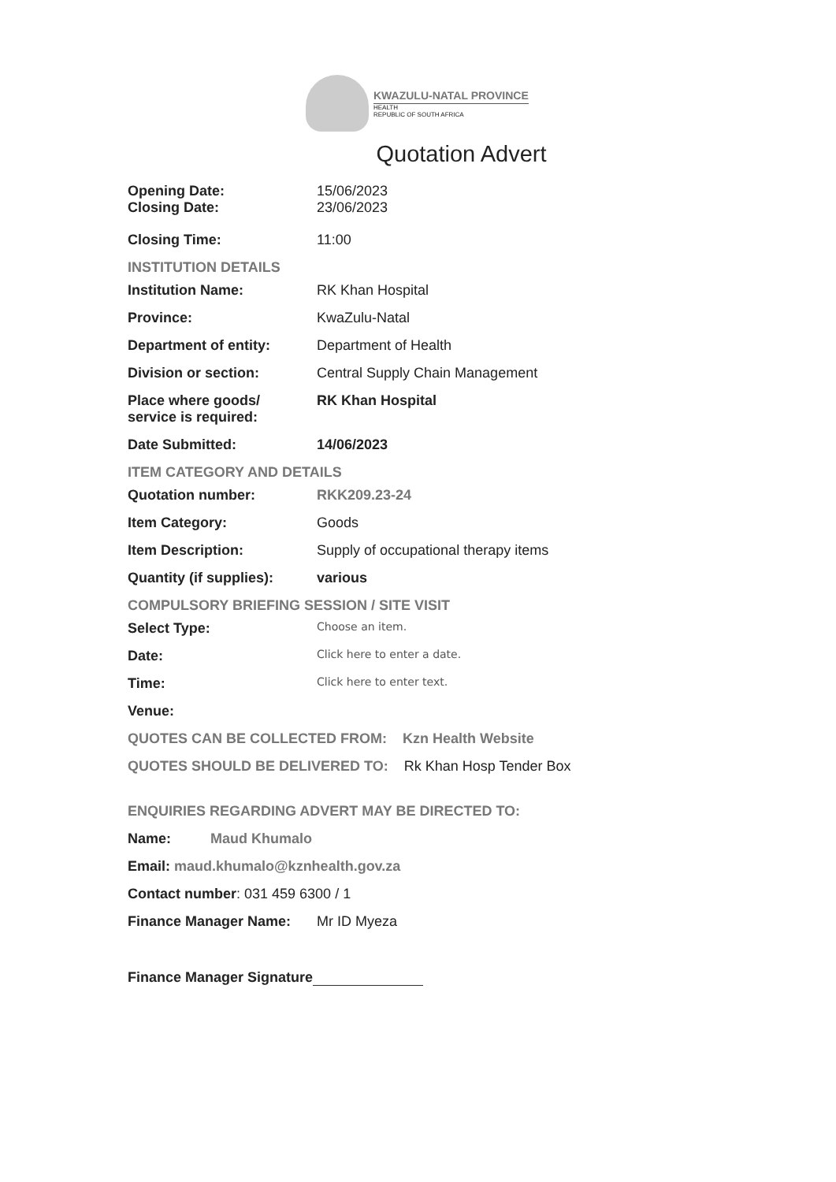KWAZULU-NATAL PROVINCE
HEALTH
REPUBLIC OF SOUTH AFRICA
Quotation Advert
Opening Date: 15/06/2023
Closing Date: 23/06/2023
Closing Time: 11:00
INSTITUTION DETAILS
Institution Name: RK Khan Hospital
Province: KwaZulu-Natal
Department of entity: Department of Health
Division or section: Central Supply Chain Management
Place where goods/
service is required:
RK Khan Hospital
Date Submitted: 14/06/2023
ITEM CATEGORY AND DETAILS
Quotation number: RKK209.23-24
Item Category: Goods
Item Description: Supply of occupational therapy items
Quantity (if supplies):
various
COMPULSORY BRIEFING SESSION / SITE VISIT
Select Type:
Choose an item.
Date:
Click here to enter a date.
Time:
Click here to enter text.
Venue:
QUOTES CAN BE COLLECTED FROM: Kzn Health Website
QUOTES SHOULD BE DELIVERED TO: Rk Khan Hosp Tender Box
ENQUIRIES REGARDING ADVERT MAY BE DIRECTED TO:
Name: Maud Khumalo
Email: maud.khumalo@kznhealth.gov.za
Contact number: 031 459 6300 / 1
Finance Manager Name: Mr ID Myeza
Finance Manager Signature